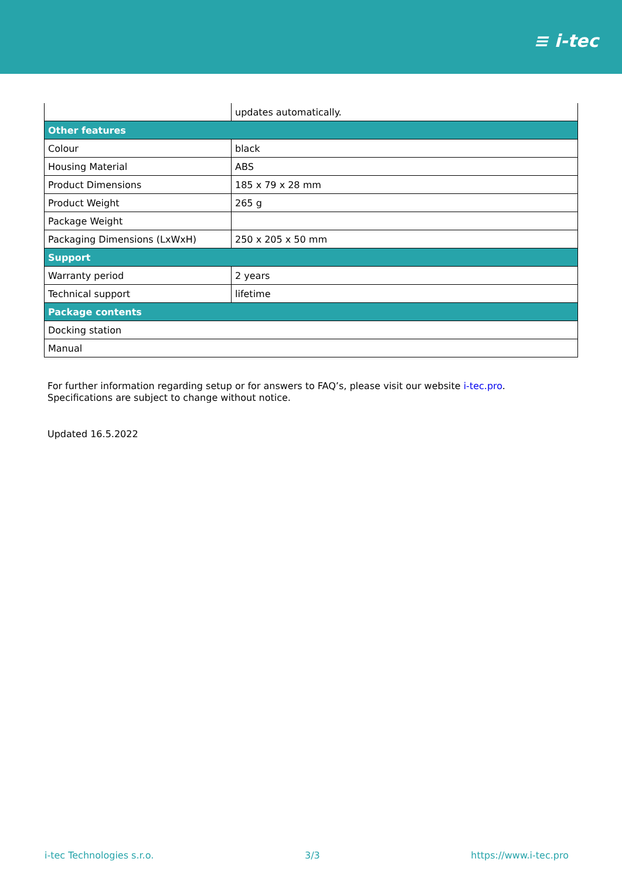≡ i-tec
| | updates automatically. |
| Other features | |
| Colour | black |
| Housing Material | ABS |
| Product Dimensions | 185 x 79 x 28 mm |
| Product Weight | 265 g |
| Package Weight | |
| Packaging Dimensions (LxWxH) | 250 x 205 x 50 mm |
| Support | |
| Warranty period | 2 years |
| Technical support | lifetime |
| Package contents | |
| Docking station | |
| Manual | |
For further information regarding setup or for answers to FAQ’s, please visit our website i-tec.pro.
Specifications are subject to change without notice.
Updated 16.5.2022
i-tec Technologies s.r.o. 3/3 https://www.i-tec.pro